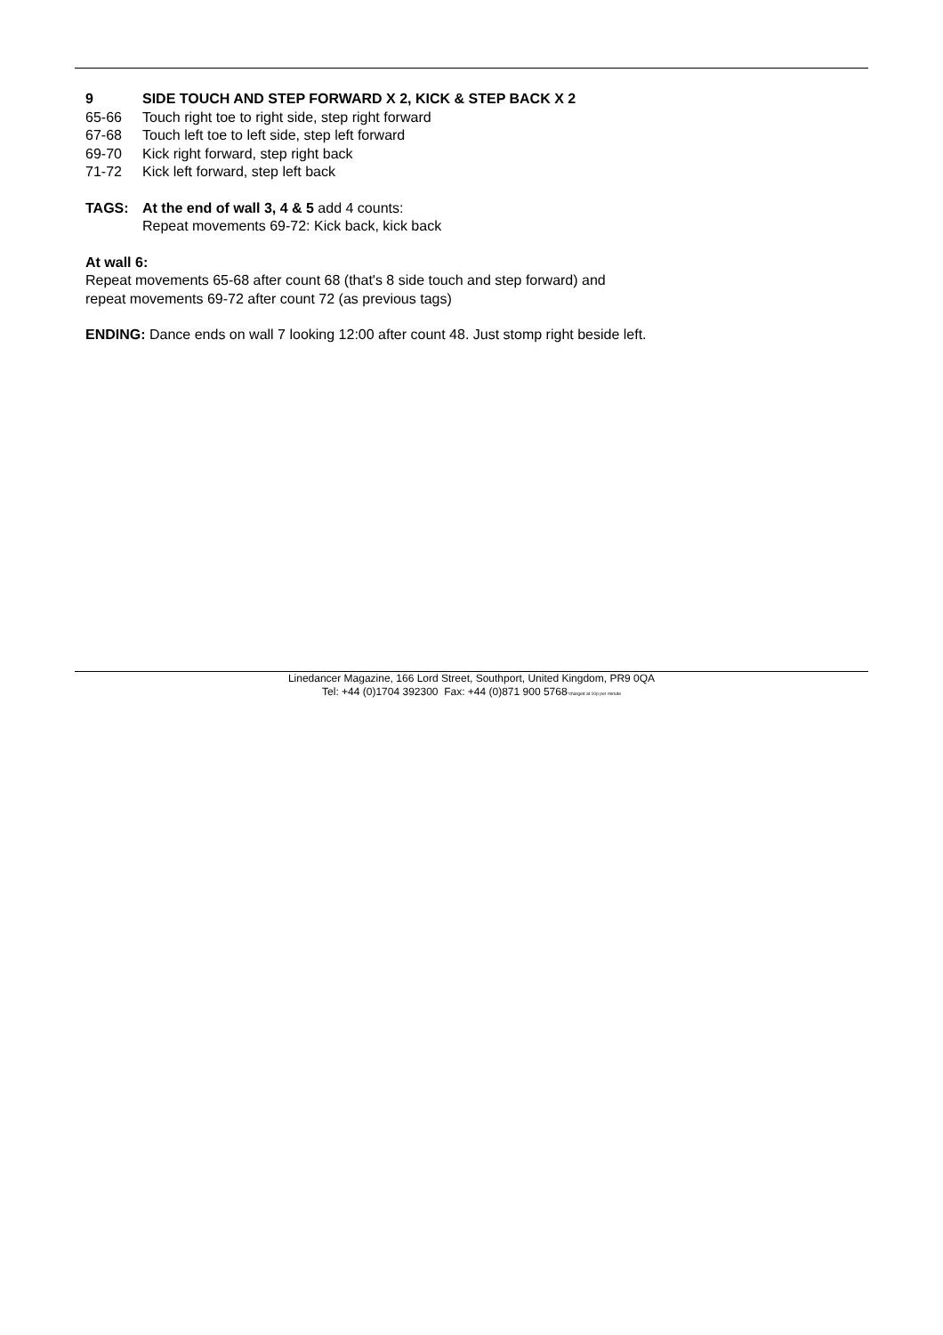9 SIDE TOUCH AND STEP FORWARD X 2, KICK & STEP BACK X 2
65-66 Touch right toe to right side, step right forward
67-68 Touch left toe to left side, step left forward
69-70 Kick right forward, step right back
71-72 Kick left forward, step left back
TAGS: At the end of wall 3, 4 & 5 add 4 counts:
Repeat movements 69-72: Kick back, kick back
At wall 6:
Repeat movements 65-68 after count 68 (that's 8 side touch and step forward) and
repeat movements 69-72 after count 72 (as previous tags)
ENDING: Dance ends on wall 7 looking 12:00 after count 48. Just stomp right beside left.
Linedancer Magazine, 166 Lord Street, Southport, United Kingdom, PR9 0QA
Tel: +44 (0)1704 392300 Fax: +44 (0)871 900 5768*charged at 10p per minute